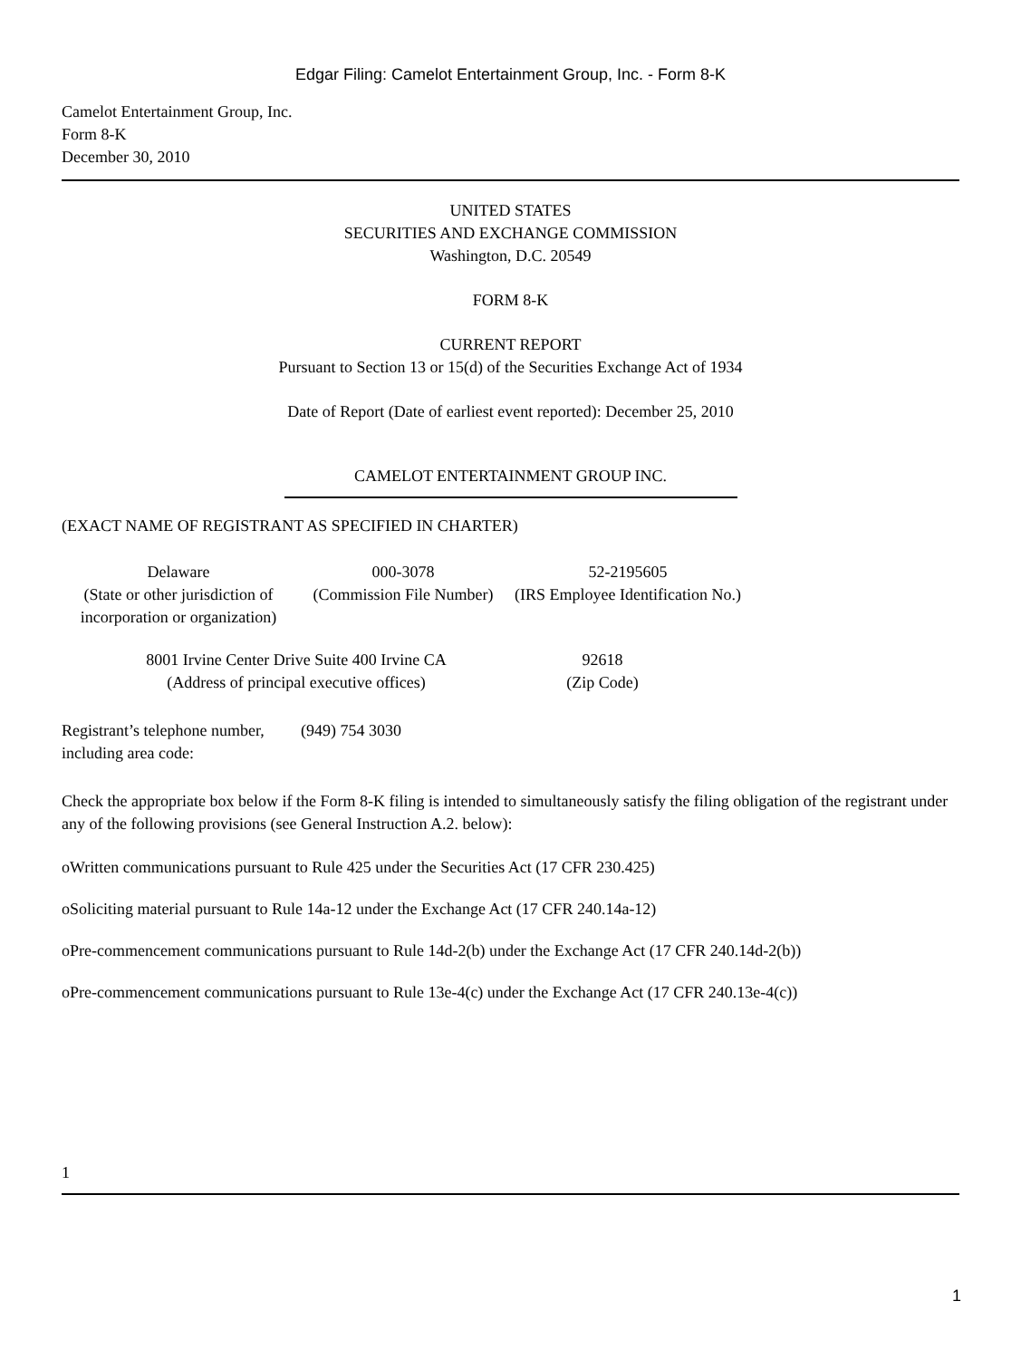Edgar Filing: Camelot Entertainment Group, Inc. - Form 8-K
Camelot Entertainment Group, Inc.
Form 8-K
December 30, 2010
UNITED STATES
SECURITIES AND EXCHANGE COMMISSION
Washington, D.C. 20549
FORM 8-K
CURRENT REPORT
Pursuant to Section 13 or 15(d) of the Securities Exchange Act of 1934
Date of Report (Date of earliest event reported): December 25, 2010
CAMELOT ENTERTAINMENT GROUP INC.
(EXACT NAME OF REGISTRANT AS SPECIFIED IN CHARTER)
| Delaware (State or other jurisdiction of incorporation or organization) | 000-3078 (Commission File Number) | 52-2195605 (IRS Employee Identification No.) |
| 8001 Irvine Center Drive Suite 400 Irvine CA (Address of principal executive offices) | 92618 (Zip Code) |
| Registrant’s telephone number, including area code: | (949) 754 3030 |
Check the appropriate box below if the Form 8-K filing is intended to simultaneously satisfy the filing obligation of the registrant under any of the following provisions (see General Instruction A.2. below):
oWritten communications pursuant to Rule 425 under the Securities Act (17 CFR 230.425)
oSoliciting material pursuant to Rule 14a-12 under the Exchange Act (17 CFR 240.14a-12)
oPre-commencement communications pursuant to Rule 14d-2(b) under the Exchange Act (17 CFR 240.14d-2(b))
oPre-commencement communications pursuant to Rule 13e-4(c) under the Exchange Act (17 CFR 240.13e-4(c))
1
1